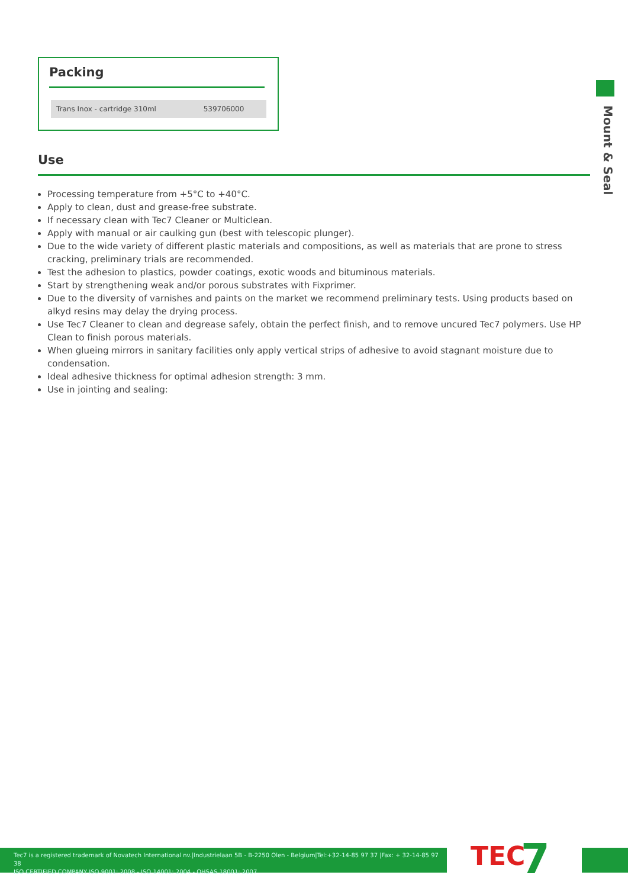Packing
| Trans Inox - cartridge 310ml | 539706000 |
Mount & Seal
Use
Processing temperature from +5°C to +40°C.
Apply to clean, dust and grease-free substrate.
If necessary clean with Tec7 Cleaner or Multiclean.
Apply with manual or air caulking gun (best with telescopic plunger).
Due to the wide variety of different plastic materials and compositions, as well as materials that are prone to stress cracking, preliminary trials are recommended.
Test the adhesion to plastics, powder coatings, exotic woods and bituminous materials.
Start by strengthening weak and/or porous substrates with Fixprimer.
Due to the diversity of varnishes and paints on the market we recommend preliminary tests. Using products based on alkyd resins may delay the drying process.
Use Tec7 Cleaner to clean and degrease safely, obtain the perfect finish, and to remove uncured Tec7 polymers. Use HP Clean to finish porous materials.
When glueing mirrors in sanitary facilities only apply vertical strips of adhesive to avoid stagnant moisture due to condensation.
Ideal adhesive thickness for optimal adhesion strength: 3 mm.
Use in jointing and sealing:
Tec7 is a registered trademark of Novatech International nv.|Industrielaan 5B - B-2250 Olen - Belgium|Tel:+32-14-85 97 37 |Fax: + 32-14-85 97 38
ISO CERTIFIED COMPANY ISO 9001: 2008 - ISO 14001: 2004 - OHSAS 18001: 2007
TEC 7